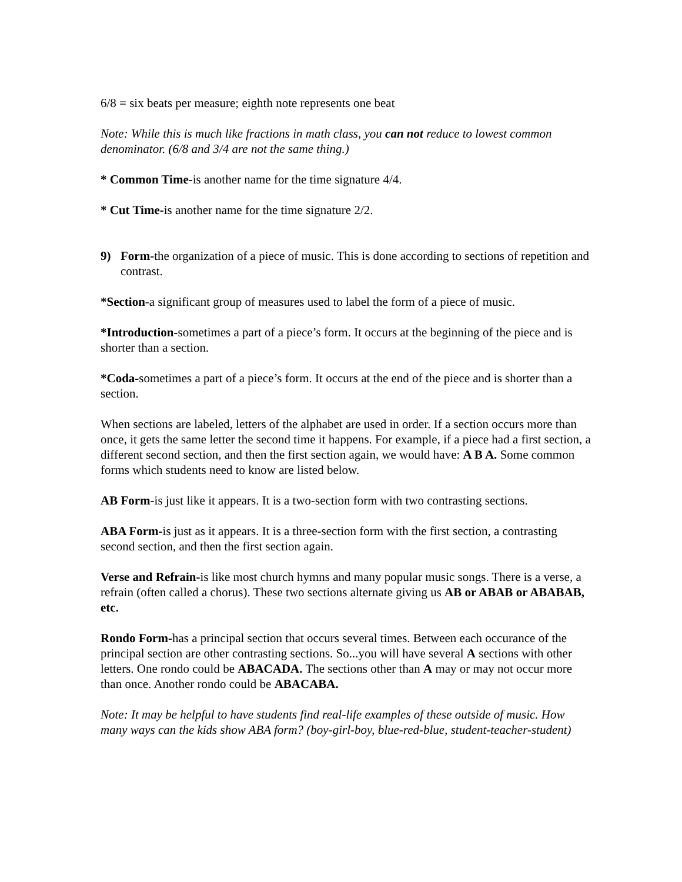6/8 = six beats per measure; eighth note represents one beat
Note: While this is much like fractions in math class, you can not reduce to lowest common denominator. (6/8 and 3/4 are not the same thing.)
* Common Time-is another name for the time signature 4/4.
* Cut Time-is another name for the time signature 2/2.
9) Form-the organization of a piece of music. This is done according to sections of repetition and contrast.
*Section-a significant group of measures used to label the form of a piece of music.
*Introduction-sometimes a part of a piece’s form. It occurs at the beginning of the piece and is shorter than a section.
*Coda-sometimes a part of a piece’s form. It occurs at the end of the piece and is shorter than a section.
When sections are labeled, letters of the alphabet are used in order. If a section occurs more than once, it gets the same letter the second time it happens. For example, if a piece had a first section, a different second section, and then the first section again, we would have: A B A. Some common forms which students need to know are listed below.
AB Form-is just like it appears. It is a two-section form with two contrasting sections.
ABA Form-is just as it appears. It is a three-section form with the first section, a contrasting second section, and then the first section again.
Verse and Refrain-is like most church hymns and many popular music songs. There is a verse, a refrain (often called a chorus). These two sections alternate giving us AB or ABAB or ABABAB, etc.
Rondo Form-has a principal section that occurs several times. Between each occurance of the principal section are other contrasting sections. So...you will have several A sections with other letters. One rondo could be ABACADA. The sections other than A may or may not occur more than once. Another rondo could be ABACABA.
Note: It may be helpful to have students find real-life examples of these outside of music. How many ways can the kids show ABA form? (boy-girl-boy, blue-red-blue, student-teacher-student)